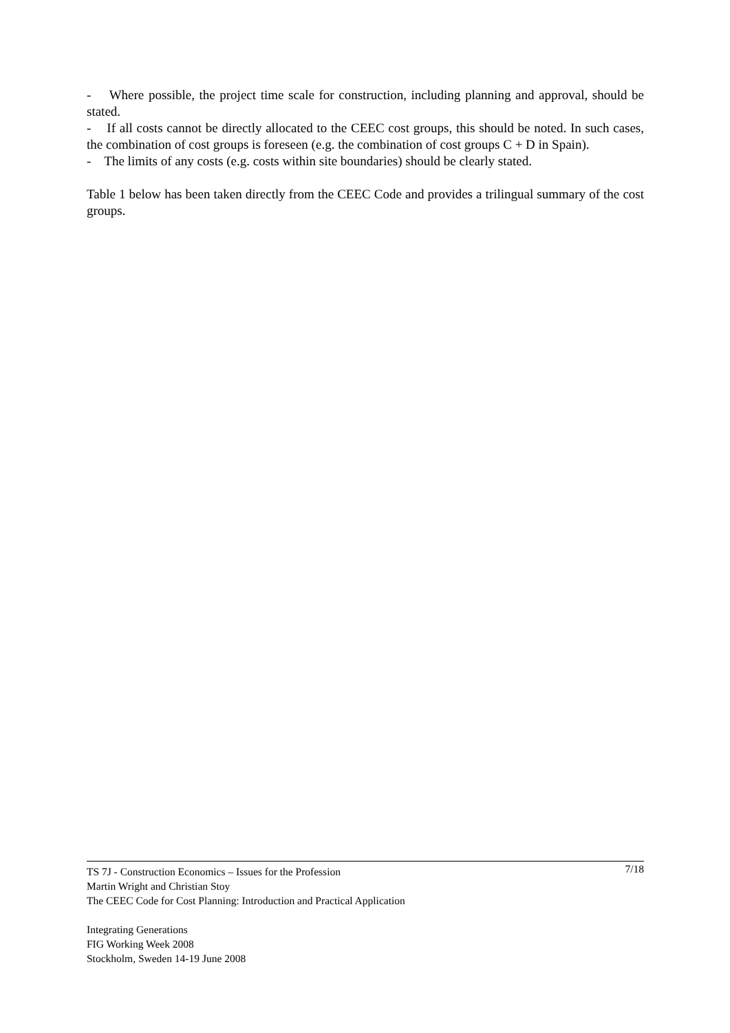- Where possible, the project time scale for construction, including planning and approval, should be stated.
- If all costs cannot be directly allocated to the CEEC cost groups, this should be noted. In such cases, the combination of cost groups is foreseen (e.g. the combination of cost groups C + D in Spain).
- The limits of any costs (e.g. costs within site boundaries) should be clearly stated.
Table 1 below has been taken directly from the CEEC Code and provides a trilingual summary of the cost groups.
7/18 TS 7J - Construction Economics – Issues for the Profession
Martin Wright and Christian Stoy
The CEEC Code for Cost Planning: Introduction and Practical Application
Integrating Generations
FIG Working Week 2008
Stockholm, Sweden 14-19 June 2008